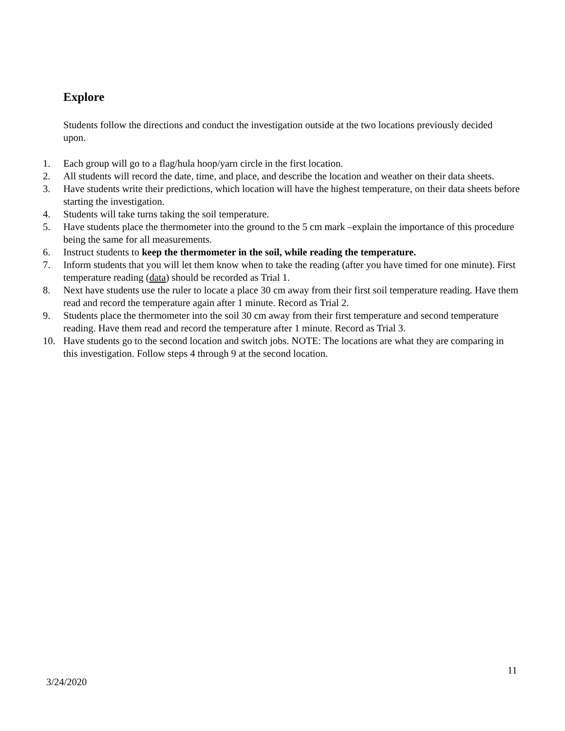Explore
Students follow the directions and conduct the investigation outside at the two locations previously decided upon.
1. Each group will go to a flag/hula hoop/yarn circle in the first location.
2. All students will record the date, time, and place, and describe the location and weather on their data sheets.
3. Have students write their predictions, which location will have the highest temperature, on their data sheets before starting the investigation.
4. Students will take turns taking the soil temperature.
5. Have students place the thermometer into the ground to the 5 cm mark –explain the importance of this procedure being the same for all measurements.
6. Instruct students to keep the thermometer in the soil, while reading the temperature.
7. Inform students that you will let them know when to take the reading (after you have timed for one minute). First temperature reading (data) should be recorded as Trial 1.
8. Next have students use the ruler to locate a place 30 cm away from their first soil temperature reading. Have them read and record the temperature again after 1 minute. Record as Trial 2.
9. Students place the thermometer into the soil 30 cm away from their first temperature and second temperature reading. Have them read and record the temperature after 1 minute. Record as Trial 3.
10. Have students go to the second location and switch jobs. NOTE: The locations are what they are comparing in this investigation. Follow steps 4 through 9 at the second location.
11
3/24/2020